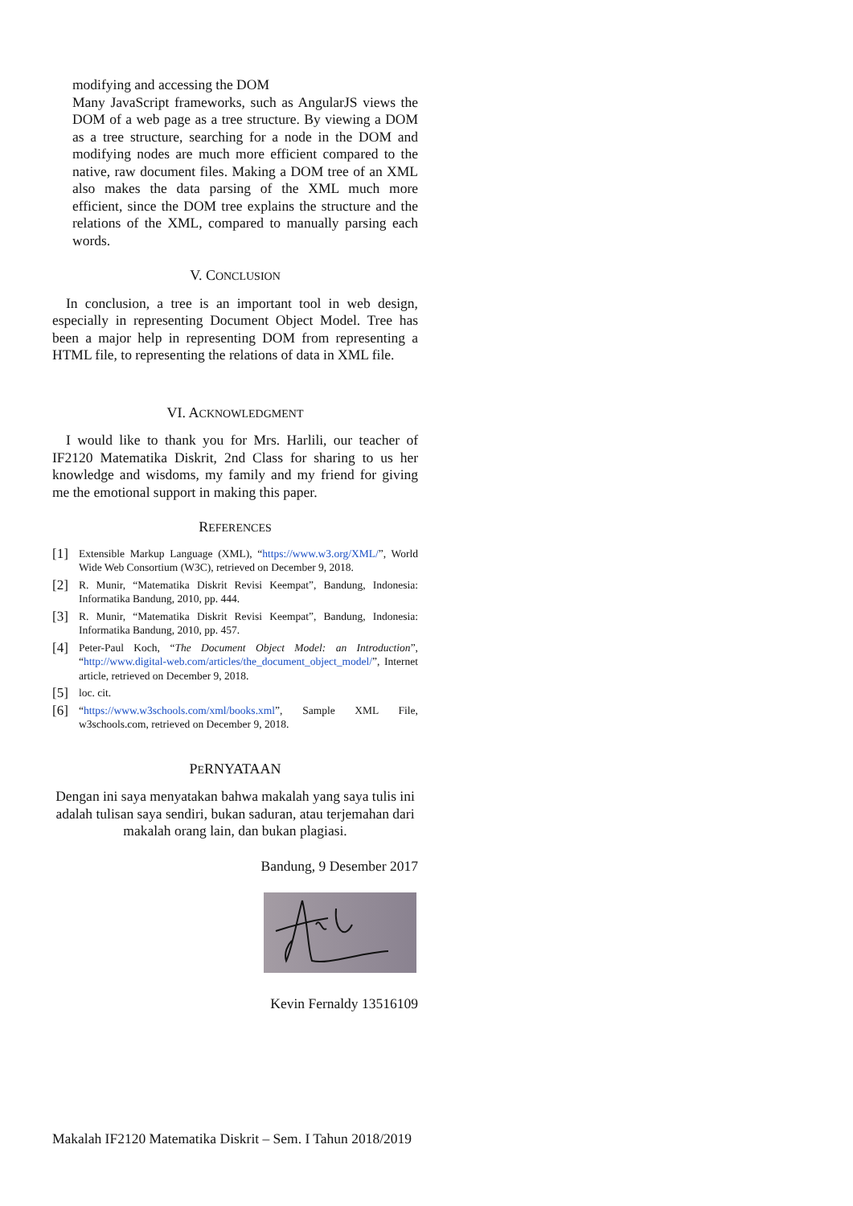modifying and accessing the DOM
Many JavaScript frameworks, such as AngularJS views the DOM of a web page as a tree structure. By viewing a DOM as a tree structure, searching for a node in the DOM and modifying nodes are much more efficient compared to the native, raw document files. Making a DOM tree of an XML also makes the data parsing of the XML much more efficient, since the DOM tree explains the structure and the relations of the XML, compared to manually parsing each words.
V. CONCLUSION
In conclusion, a tree is an important tool in web design, especially in representing Document Object Model. Tree has been a major help in representing DOM from representing a HTML file, to representing the relations of data in XML file.
VI. ACKNOWLEDGMENT
I would like to thank you for Mrs. Harlili, our teacher of IF2120 Matematika Diskrit, 2nd Class for sharing to us her knowledge and wisdoms, my family and my friend for giving me the emotional support in making this paper.
REFERENCES
[1] Extensible Markup Language (XML), “https://www.w3.org/XML/”, World Wide Web Consortium (W3C), retrieved on December 9, 2018.
[2] R. Munir, “Matematika Diskrit Revisi Keempat”, Bandung, Indonesia: Informatika Bandung, 2010, pp. 444.
[3] R. Munir, “Matematika Diskrit Revisi Keempat”, Bandung, Indonesia: Informatika Bandung, 2010, pp. 457.
[4] Peter-Paul Koch, “The Document Object Model: an Introduction”, “http://www.digital-web.com/articles/the_document_object_model/”, Internet article, retrieved on December 9, 2018.
[5] loc. cit.
[6] “https://www.w3schools.com/xml/books.xml”, Sample XML File, w3schools.com, retrieved on December 9, 2018.
PERNYATAAN
Dengan ini saya menyatakan bahwa makalah yang saya tulis ini adalah tulisan saya sendiri, bukan saduran, atau terjemahan dari makalah orang lain, dan bukan plagiasi.
Bandung, 9 Desember 2017
Kevin Fernaldy 13516109
Makalah IF2120 Matematika Diskrit – Sem. I Tahun 2018/2019